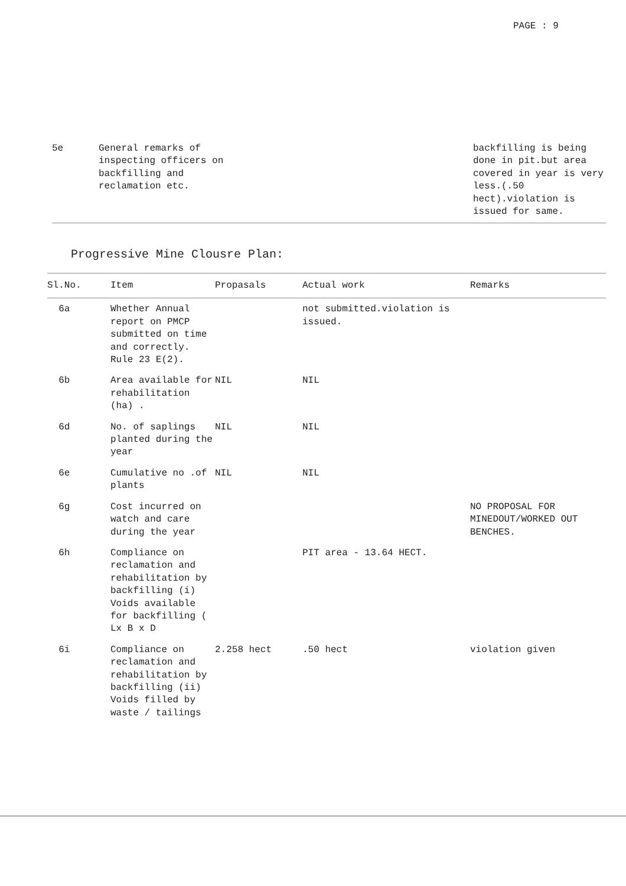PAGE : 9
| 5e | General remarks of inspecting officers on backfilling and reclamation etc. | | backfilling is being done in pit.but area covered in year is very less.(.50 hect).violation is issued for same. |
Progressive Mine Clousre Plan:
| Sl.No. | Item | Propasals | Actual work | Remarks |
| --- | --- | --- | --- | --- |
| 6a | Whether Annual report on PMCP submitted on time and correctly. Rule 23 E(2). | | not submitted.violation is issued. | |
| 6b | Area available for rehabilitation (ha) . | NIL | NIL | |
| 6d | No. of saplings planted during the year | NIL | NIL | |
| 6e | Cumulative no .of plants | NIL | NIL | |
| 6g | Cost incurred on watch and care during the year | | | NO PROPOSAL FOR MINEDOUT/WORKED OUT BENCHES. |
| 6h | Compliance on reclamation and rehabilitation by backfilling (i) Voids available for backfilling ( Lx B x D | | PIT area - 13.64 HECT. | |
| 6i | Compliance on reclamation and rehabilitation by backfilling (ii) Voids filled by waste / tailings | 2.258 hect | .50 hect | violation given |